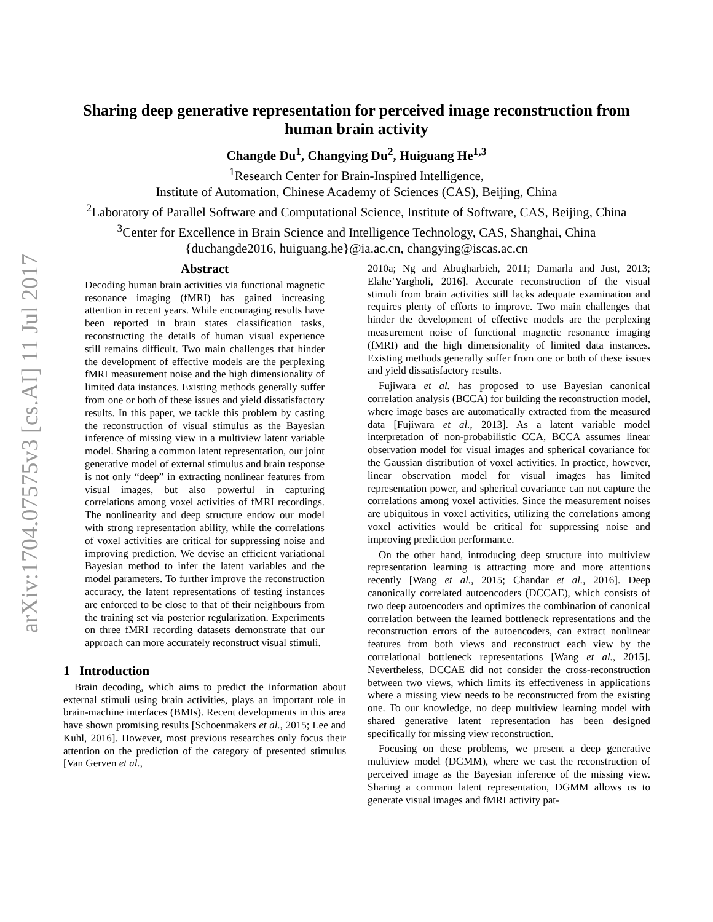arXiv:1704.07575v3 [cs.AI] 11 Jul 2017
Sharing deep generative representation for perceived image reconstruction from
human brain activity
Changde Du<sup>1</sup>, Changying Du<sup>2</sup>, Huiguang He<sup>1,3</sup>
<sup>1</sup> Research Center for Brain-Inspired Intelligence,
Institute of Automation, Chinese Academy of Sciences (CAS), Beijing, China
<sup>2</sup> Laboratory of Parallel Software and Computational Science, Institute of Software, CAS, Beijing, China
<sup>3</sup> Center for Excellence in Brain Science and Intelligence Technology, CAS, Shanghai, China
{duchangde2016, huiguang.he}@ia.ac.cn, changying@iscas.ac.cn
Abstract
Decoding human brain activities via functional magnetic resonance imaging (fMRI) has gained increasing attention in recent years. While encouraging results have been reported in brain states classification tasks, reconstructing the details of human visual experience still remains difficult. Two main challenges that hinder the development of effective models are the perplexing fMRI measurement noise and the high dimensionality of limited data instances. Existing methods generally suffer from one or both of these issues and yield dissatisfactory results. In this paper, we tackle this problem by casting the reconstruction of visual stimulus as the Bayesian inference of missing view in a multiview latent variable model. Sharing a common latent representation, our joint generative model of external stimulus and brain response is not only “deep” in extracting nonlinear features from visual images, but also powerful in capturing correlations among voxel activities of fMRI recordings. The nonlinearity and deep structure endow our model with strong representation ability, while the correlations of voxel activities are critical for suppressing noise and improving prediction. We devise an efficient variational Bayesian method to infer the latent variables and the model parameters. To further improve the reconstruction accuracy, the latent representations of testing instances are enforced to be close to that of their neighbours from the training set via posterior regularization. Experiments on three fMRI recording datasets demonstrate that our approach can more accurately reconstruct visual stimuli.
1 Introduction
Brain decoding, which aims to predict the information about external stimuli using brain activities, plays an important role in brain-machine interfaces (BMIs). Recent developments in this area have shown promising results [Schoenmakers et al., 2015; Lee and Kuhl, 2016]. However, most previous researches only focus their attention on the prediction of the category of presented stimulus [Van Gerven et al.,
2010a; Ng and Abugharbieh, 2011; Damarla and Just, 2013; Elahe’Yargholi, 2016]. Accurate reconstruction of the visual stimuli from brain activities still lacks adequate examination and requires plenty of efforts to improve. Two main challenges that hinder the development of effective models are the perplexing measurement noise of functional magnetic resonance imaging (fMRI) and the high dimensionality of limited data instances. Existing methods generally suffer from one or both of these issues and yield dissatisfactory results.
Fujiwara et al. has proposed to use Bayesian canonical correlation analysis (BCCA) for building the reconstruction model, where image bases are automatically extracted from the measured data [Fujiwara et al., 2013]. As a latent variable model interpretation of non-probabilistic CCA, BCCA assumes linear observation model for visual images and spherical covariance for the Gaussian distribution of voxel activities. In practice, however, linear observation model for visual images has limited representation power, and spherical covariance can not capture the correlations among voxel activities. Since the measurement noises are ubiquitous in voxel activities, utilizing the correlations among voxel activities would be critical for suppressing noise and improving prediction performance.
On the other hand, introducing deep structure into multiview representation learning is attracting more and more attentions recently [Wang et al., 2015; Chandar et al., 2016]. Deep canonically correlated autoencoders (DCCAE), which consists of two deep autoencoders and optimizes the combination of canonical correlation between the learned bottleneck representations and the reconstruction errors of the autoencoders, can extract nonlinear features from both views and reconstruct each view by the correlational bottleneck representations [Wang et al., 2015]. Nevertheless, DCCAE did not consider the cross-reconstruction between two views, which limits its effectiveness in applications where a missing view needs to be reconstructed from the existing one. To our knowledge, no deep multiview learning model with shared generative latent representation has been designed specifically for missing view reconstruction.
Focusing on these problems, we present a deep generative multiview model (DGMM), where we cast the reconstruction of perceived image as the Bayesian inference of the missing view. Sharing a common latent representation, DGMM allows us to generate visual images and fMRI activity pat-